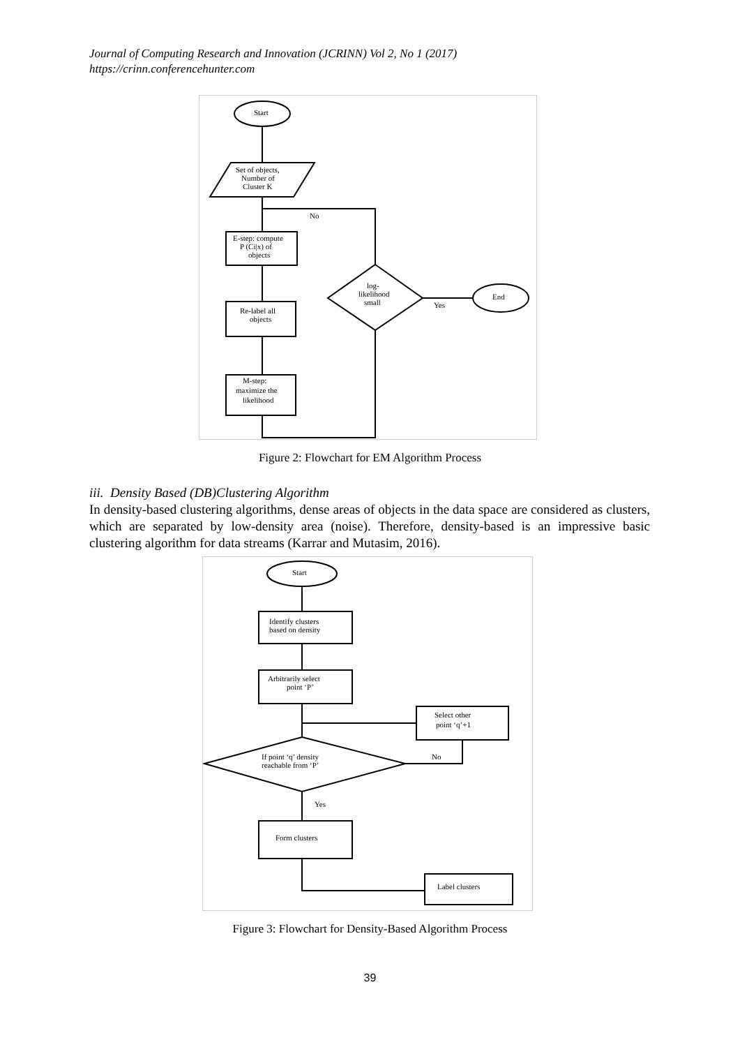Journal of Computing Research and Innovation (JCRINN) Vol 2, No 1 (2017)
https://crinn.conferencehunter.com
Start
Set of objects,
Number of
Cluster K
E-step: compute
P (Ci|x) of
objects
Re-label all
objects
M-step:
maximize the
likelihood
log-
likelihood
small
No
Yes
End
Figure 2: Flowchart for EM Algorithm Process
iii. Density Based (DB)Clustering Algorithm
In density-based clustering algorithms, dense areas of objects in the data space are considered as clusters, which are separated by low-density area (noise). Therefore, density-based is an impressive basic clustering algorithm for data streams (Karrar and Mutasim, 2016).
Start
Identify clusters
based on density
Arbitrarily select
point ‘P’
Select other
point ‘q’+1
If point ‘q’ density
reachable from ‘P’
No
Yes
Form clusters
Label clusters
Figure 3: Flowchart for Density-Based Algorithm Process
39